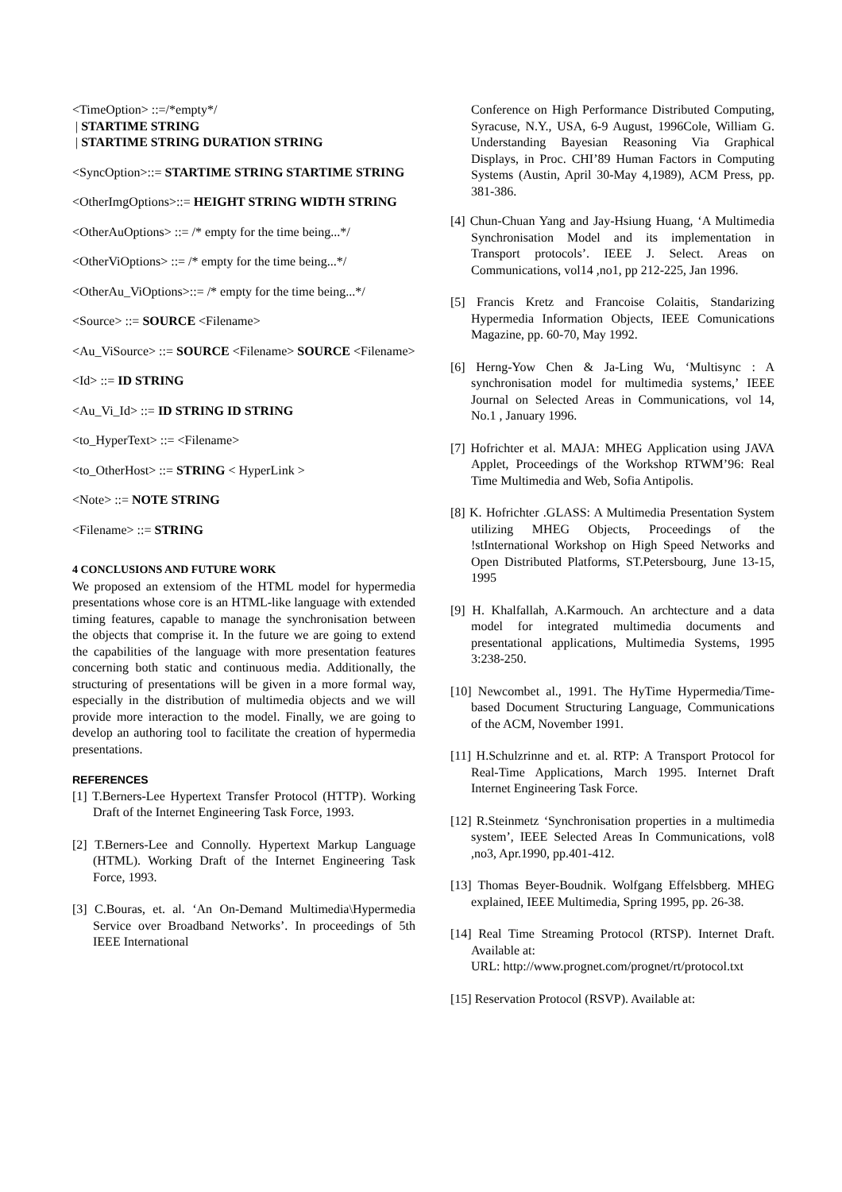<TimeOption> ::=/*empty*/
| STARTIME STRING
| STARTIME STRING DURATION STRING
<SyncOption>::= STARTIME STRING STARTIME STRING
<OtherImgOptions>::= HEIGHT STRING WIDTH STRING
<OtherAuOptions> ::= /* empty for the time being...*/
<OtherViOptions> ::= /* empty for the time being...*/
<OtherAu_ViOptions>::= /* empty for the time being...*/
<Source> ::= SOURCE <Filename>
<Au_ViSource> ::= SOURCE <Filename> SOURCE <Filename>
<Id> ::= ID STRING
<Au_Vi_Id> ::= ID STRING ID STRING
<to_HyperText> ::= <Filename>
<to_OtherHost> ::= STRING < HyperLink >
<Note> ::= NOTE STRING
<Filename> ::= STRING
4 CONCLUSIONS AND FUTURE WORK
We proposed an extensiom of the HTML model for hypermedia presentations whose core is an HTML-like language with extended timing features, capable to manage the synchronisation between the objects that comprise it. In the future we are going to extend the capabilities of the language with more presentation features concerning both static and continuous media. Additionally, the structuring of presentations will be given in a more formal way, especially in the distribution of multimedia objects and we will provide more interaction to the model. Finally, we are going to develop an authoring tool to facilitate the creation of hypermedia presentations.
REFERENCES
[1] T.Berners-Lee Hypertext Transfer Protocol (HTTP). Working Draft of the Internet Engineering Task Force, 1993.
[2] T.Berners-Lee and Connolly. Hypertext Markup Language (HTML). Working Draft of the Internet Engineering Task Force, 1993.
[3] C.Bouras, et. al. ‘An On-Demand Multimedia\Hypermedia Service over Broadband Networks’. In proceedings of 5th IEEE International
Conference on High Performance Distributed Computing, Syracuse, N.Y., USA, 6-9 August, 1996Cole, William G. Understanding Bayesian Reasoning Via Graphical Displays, in Proc. CHI’89 Human Factors in Computing Systems (Austin, April 30-May 4,1989), ACM Press, pp. 381-386.
[4] Chun-Chuan Yang and Jay-Hsiung Huang, ‘A Multimedia Synchronisation Model and its implementation in Transport protocols’. IEEE J. Select. Areas on Communications, vol14 ,no1, pp 212-225, Jan 1996.
[5] Francis Kretz and Francoise Colaitis, Standarizing Hypermedia Information Objects, IEEE Comunications Magazine, pp. 60-70, May 1992.
[6] Herng-Yow Chen & Ja-Ling Wu, ‘Multisync : A synchronisation model for multimedia systems,’ IEEE Journal on Selected Areas in Communications, vol 14, No.1 , January 1996.
[7] Hofrichter et al. MAJA: MHEG Application using JAVA Applet, Proceedings of the Workshop RTWM’96: Real Time Multimedia and Web, Sofia Antipolis.
[8] K. Hofrichter .GLASS: A Multimedia Presentation System utilizing MHEG Objects, Proceedings of the !stInternational Workshop on High Speed Networks and Open Distributed Platforms, ST.Petersbourg, June 13-15, 1995
[9] H. Khalfallah, A.Karmouch. An archtecture and a data model for integrated multimedia documents and presentational applications, Multimedia Systems, 1995 3:238-250.
[10] Newcombet al., 1991. The HyTime Hypermedia/Time-based Document Structuring Language, Communications of the ACM, November 1991.
[11] H.Schulzrinne and et. al. RTP: A Transport Protocol for Real-Time Applications, March 1995. Internet Draft Internet Engineering Task Force.
[12] R.Steinmetz ‘Synchronisation properties in a multimedia system’, IEEE Selected Areas In Communications, vol8 ,no3, Apr.1990, pp.401-412.
[13] Thomas Beyer-Boudnik. Wolfgang Effelsbberg. MHEG explained, IEEE Multimedia, Spring 1995, pp. 26-38.
[14] Real Time Streaming Protocol (RTSP). Internet Draft. Available at:
URL: http://www.prognet.com/prognet/rt/protocol.txt
[15] Reservation Protocol (RSVP). Available at: